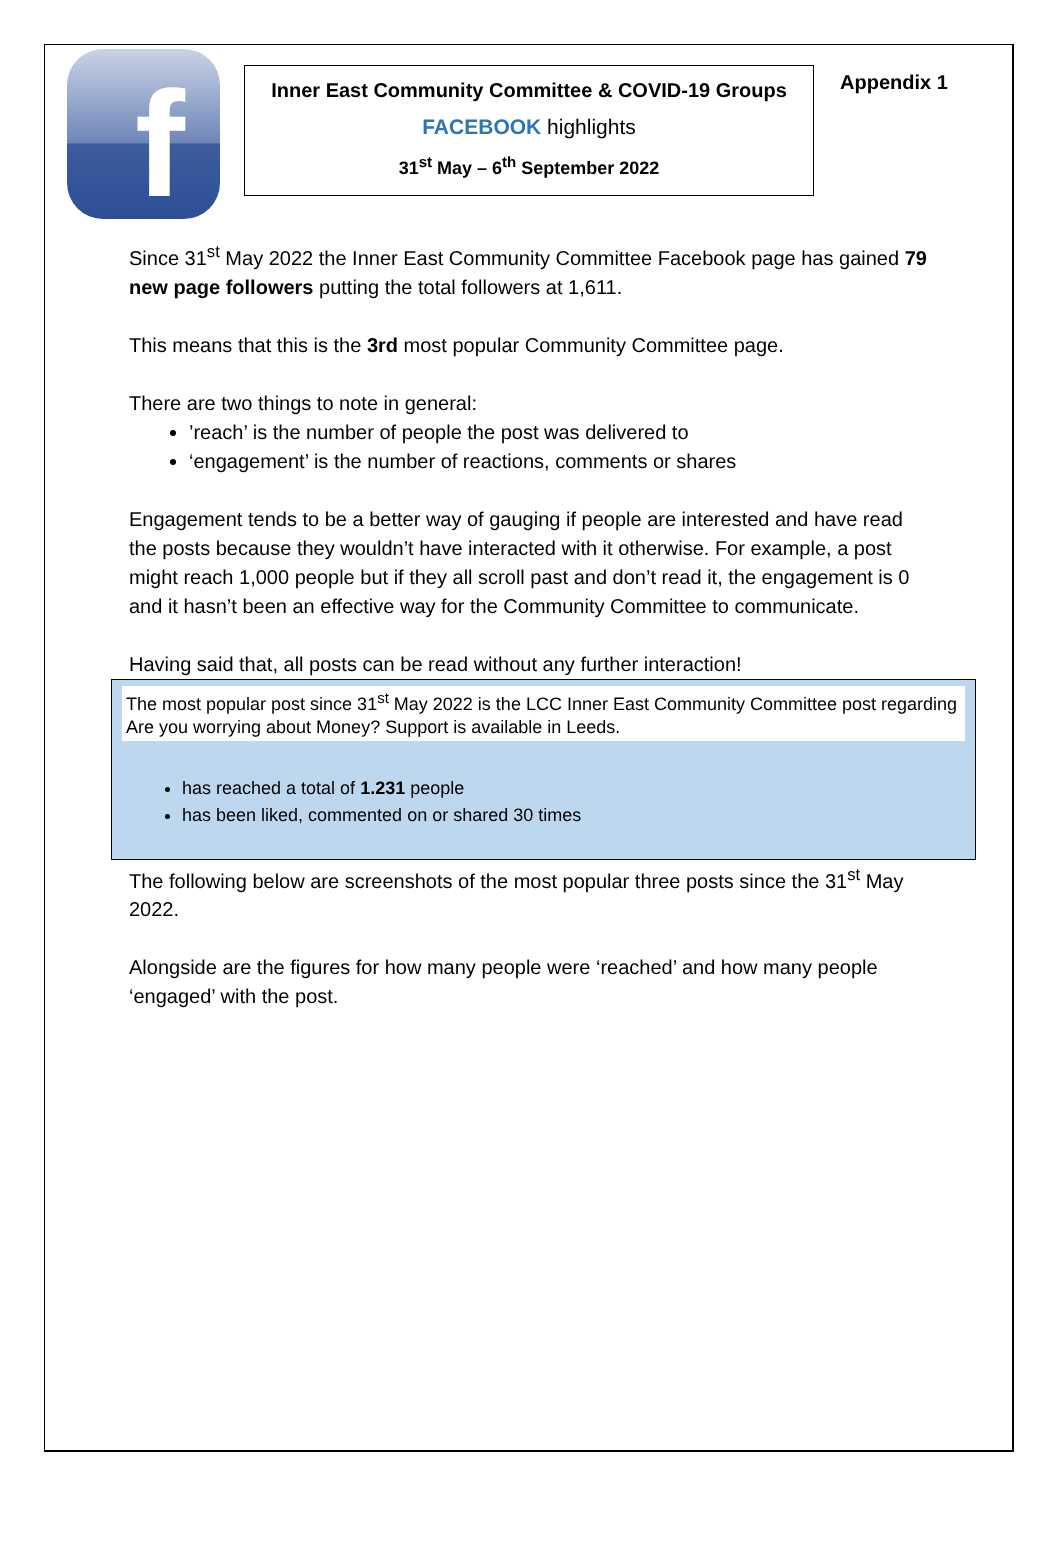f
Inner East Community Committee & COVID-19 Groups
FACEBOOK highlights
31<sup>st</sup> May – 6<sup>th</sup> September 2022
Appendix 1
Since 31<sup>st</sup> May 2022 the Inner East Community Committee Facebook page has gained 79 new page followers putting the total followers at 1,611.
This means that this is the 3rd most popular Community Committee page.
There are two things to note in general:
’reach’ is the number of people the post was delivered to
‘engagement’ is the number of reactions, comments or shares
Engagement tends to be a better way of gauging if people are interested and have read the posts because they wouldn’t have interacted with it otherwise. For example, a post might reach 1,000 people but if they all scroll past and don’t read it, the engagement is 0 and it hasn’t been an effective way for the Community Committee to communicate.
Having said that, all posts can be read without any further interaction!
The most popular post since 31<sup>st</sup> May 2022 is the LCC Inner East Community Committee post regarding Are you worrying about Money? Support is available in Leeds.
has reached a total of 1.231 people
has been liked, commented on or shared 30 times
The following below are screenshots of the most popular three posts since the 31<sup>st</sup> May 2022.
Alongside are the figures for how many people were ‘reached’ and how many people ‘engaged’ with the post.